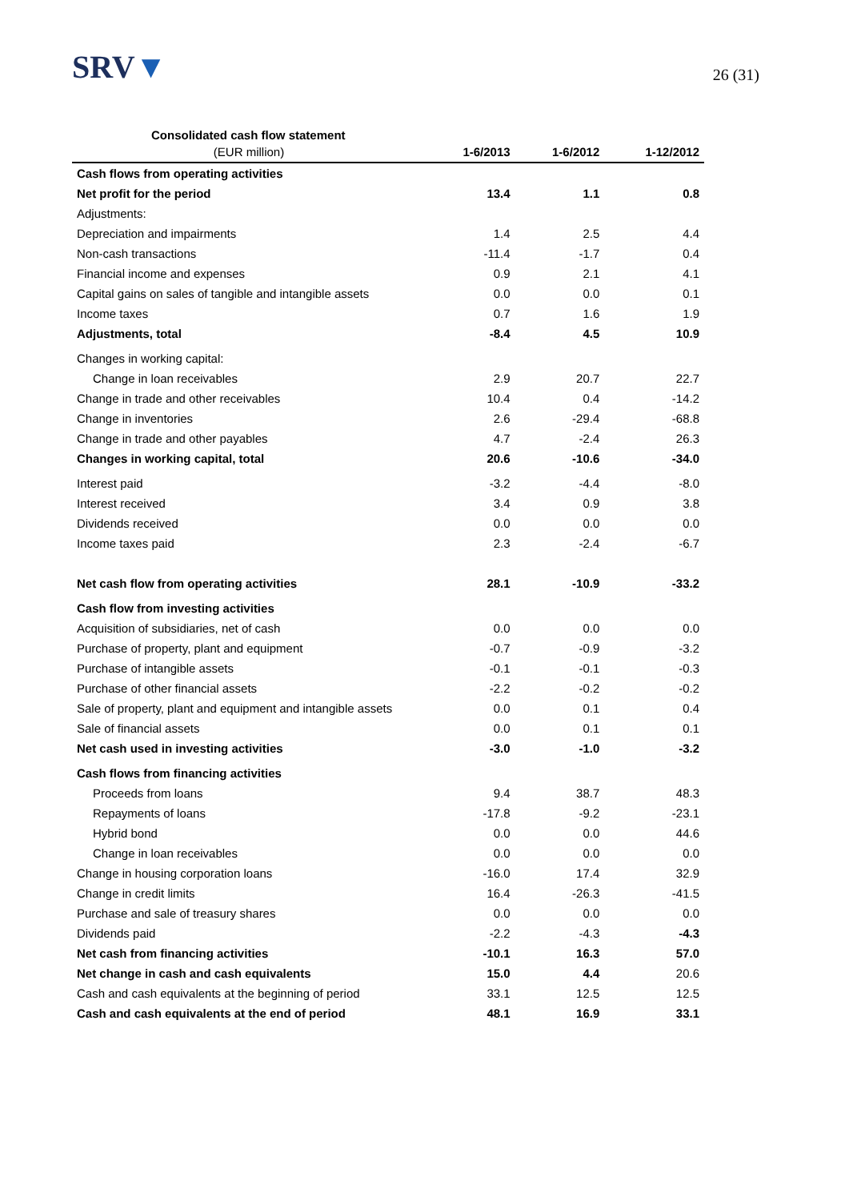SRV▼
26 (31)
Consolidated cash flow statement
| (EUR million) | 1-6/2013 | 1-6/2012 | 1-12/2012 |
| --- | --- | --- | --- |
| Cash flows from operating activities | | | |
| Net profit for the period | 13.4 | 1.1 | 0.8 |
| Adjustments: | | | |
| Depreciation and impairments | 1.4 | 2.5 | 4.4 |
| Non-cash transactions | -11.4 | -1.7 | 0.4 |
| Financial income and expenses | 0.9 | 2.1 | 4.1 |
| Capital gains on sales of tangible and intangible assets | 0.0 | 0.0 | 0.1 |
| Income taxes | 0.7 | 1.6 | 1.9 |
| Adjustments, total | -8.4 | 4.5 | 10.9 |
| Changes in working capital: | | | |
| Change in loan receivables | 2.9 | 20.7 | 22.7 |
| Change in trade and other receivables | 10.4 | 0.4 | -14.2 |
| Change in inventories | 2.6 | -29.4 | -68.8 |
| Change in trade and other payables | 4.7 | -2.4 | 26.3 |
| Changes in working capital, total | 20.6 | -10.6 | -34.0 |
| Interest paid | -3.2 | -4.4 | -8.0 |
| Interest received | 3.4 | 0.9 | 3.8 |
| Dividends received | 0.0 | 0.0 | 0.0 |
| Income taxes paid | 2.3 | -2.4 | -6.7 |
| Net cash flow from operating activities | 28.1 | -10.9 | -33.2 |
| Cash flow from investing activities | | | |
| Acquisition of subsidiaries, net of cash | 0.0 | 0.0 | 0.0 |
| Purchase of property, plant and equipment | -0.7 | -0.9 | -3.2 |
| Purchase of intangible assets | -0.1 | -0.1 | -0.3 |
| Purchase of other financial assets | -2.2 | -0.2 | -0.2 |
| Sale of property, plant and equipment and intangible assets | 0.0 | 0.1 | 0.4 |
| Sale of financial assets | 0.0 | 0.1 | 0.1 |
| Net cash used in investing activities | -3.0 | -1.0 | -3.2 |
| Cash flows from financing activities | | | |
| Proceeds from loans | 9.4 | 38.7 | 48.3 |
| Repayments of loans | -17.8 | -9.2 | -23.1 |
| Hybrid bond | 0.0 | 0.0 | 44.6 |
| Change in loan receivables | 0.0 | 0.0 | 0.0 |
| Change in housing corporation loans | -16.0 | 17.4 | 32.9 |
| Change in credit limits | 16.4 | -26.3 | -41.5 |
| Purchase and sale of treasury shares | 0.0 | 0.0 | 0.0 |
| Dividends paid | -2.2 | -4.3 | -4.3 |
| Net cash from financing activities | -10.1 | 16.3 | 57.0 |
| Net change in cash and cash equivalents | 15.0 | 4.4 | 20.6 |
| Cash and cash equivalents at the beginning of period | 33.1 | 12.5 | 12.5 |
| Cash and cash equivalents at the end of period | 48.1 | 16.9 | 33.1 |